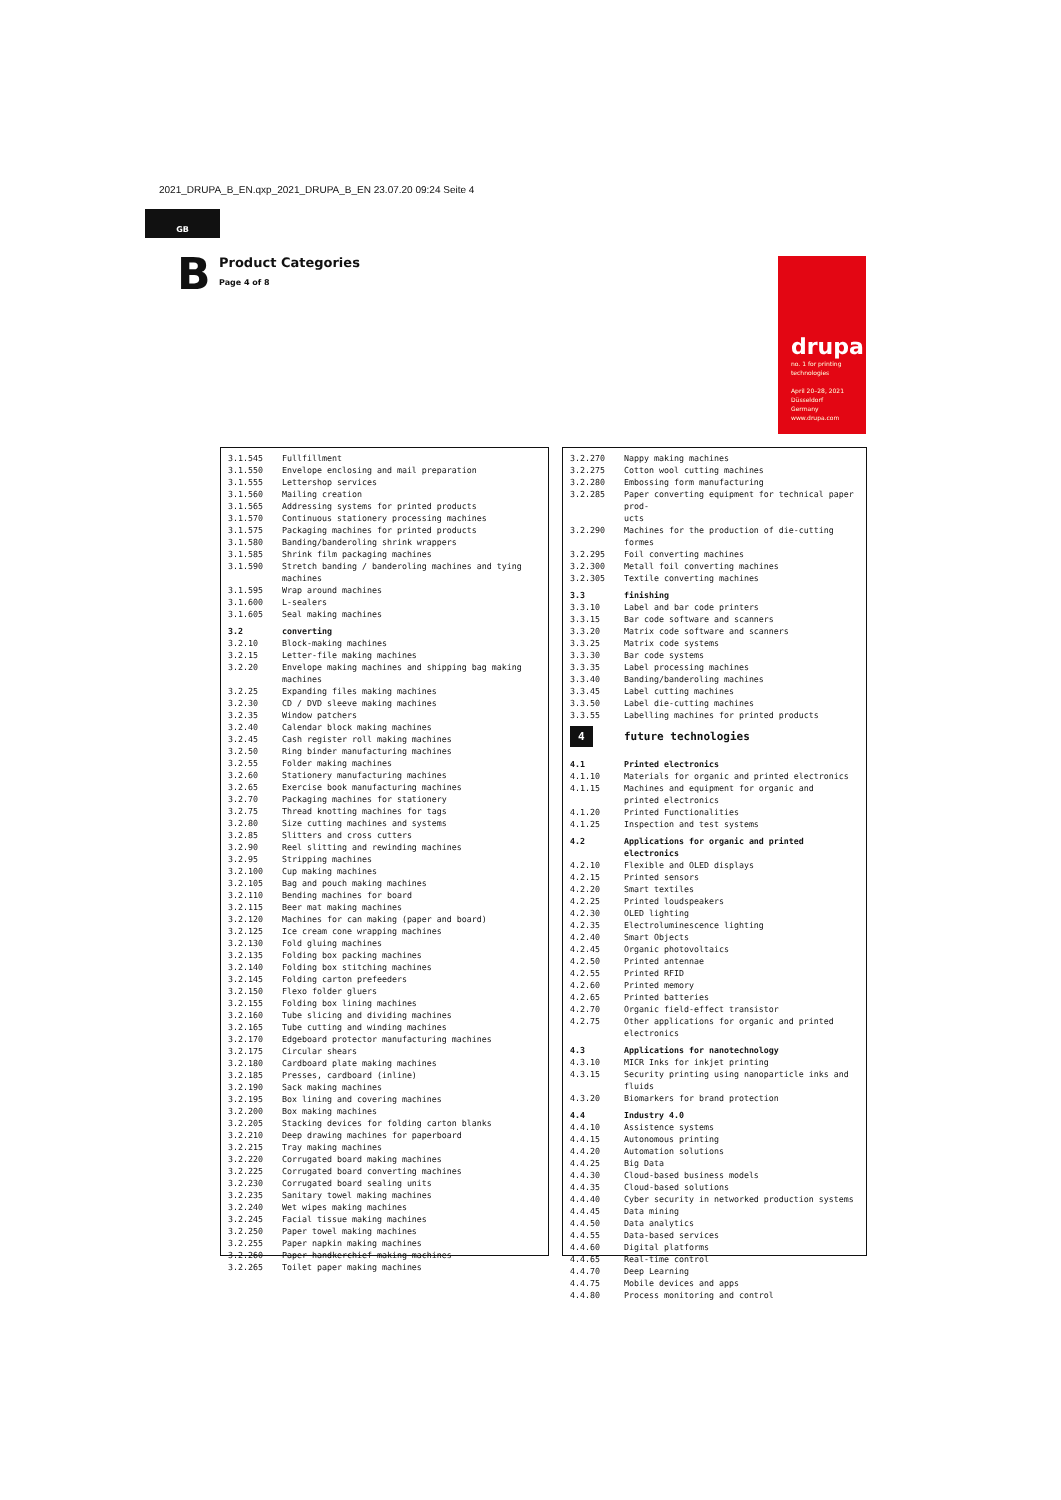2021_DRUPA_B_EN.qxp_2021_DRUPA_B_EN 23.07.20 09:24 Seite 4
GB
B Product Categories
Page 4 of 8
drupa
no. 1 for printing technologies
April 20–28, 2021
Düsseldorf
Germany
www.drupa.com
| 3.1.545 | Fullfillment |
| 3.1.550 | Envelope enclosing and mail preparation |
| 3.1.555 | Lettershop services |
| 3.1.560 | Mailing creation |
| 3.1.565 | Addressing systems for printed products |
| 3.1.570 | Continuous stationery processing machines |
| 3.1.575 | Packaging machines for printed products |
| 3.1.580 | Banding/banderoling shrink wrappers |
| 3.1.585 | Shrink film packaging machines |
| 3.1.590 | Stretch banding / banderoling machines and tying machines |
| 3.1.595 | Wrap around machines |
| 3.1.600 | L-sealers |
| 3.1.605 | Seal making machines |
| 3.2 | converting |
| 3.2.10 | Block-making machines |
| 3.2.15 | Letter-file making machines |
| 3.2.20 | Envelope making machines and shipping bag making machines |
| 3.2.25 | Expanding files making machines |
| 3.2.30 | CD / DVD sleeve making machines |
| 3.2.35 | Window patchers |
| 3.2.40 | Calendar block making machines |
| 3.2.45 | Cash register roll making machines |
| 3.2.50 | Ring binder manufacturing machines |
| 3.2.55 | Folder making machines |
| 3.2.60 | Stationery manufacturing machines |
| 3.2.65 | Exercise book manufacturing machines |
| 3.2.70 | Packaging machines for stationery |
| 3.2.75 | Thread knotting machines for tags |
| 3.2.80 | Size cutting machines and systems |
| 3.2.85 | Slitters and cross cutters |
| 3.2.90 | Reel slitting and rewinding machines |
| 3.2.95 | Stripping machines |
| 3.2.100 | Cup making machines |
| 3.2.105 | Bag and pouch making machines |
| 3.2.110 | Bending machines for board |
| 3.2.115 | Beer mat making machines |
| 3.2.120 | Machines for can making (paper and board) |
| 3.2.125 | Ice cream cone wrapping machines |
| 3.2.130 | Fold gluing machines |
| 3.2.135 | Folding box packing machines |
| 3.2.140 | Folding box stitching machines |
| 3.2.145 | Folding carton prefeeders |
| 3.2.150 | Flexo folder gluers |
| 3.2.155 | Folding box lining machines |
| 3.2.160 | Tube slicing and dividing machines |
| 3.2.165 | Tube cutting and winding machines |
| 3.2.170 | Edgeboard protector manufacturing machines |
| 3.2.175 | Circular shears |
| 3.2.180 | Cardboard plate making machines |
| 3.2.185 | Presses, cardboard (inline) |
| 3.2.190 | Sack making machines |
| 3.2.195 | Box lining and covering machines |
| 3.2.200 | Box making machines |
| 3.2.205 | Stacking devices for folding carton blanks |
| 3.2.210 | Deep drawing machines for paperboard |
| 3.2.215 | Tray making machines |
| 3.2.220 | Corrugated board making machines |
| 3.2.225 | Corrugated board converting machines |
| 3.2.230 | Corrugated board sealing units |
| 3.2.235 | Sanitary towel making machines |
| 3.2.240 | Wet wipes making machines |
| 3.2.245 | Facial tissue making machines |
| 3.2.250 | Paper towel making machines |
| 3.2.255 | Paper napkin making machines |
| 3.2.260 | Paper handkerchief making machines |
| 3.2.265 | Toilet paper making machines |
| 3.2.270 | Nappy making machines |
| 3.2.275 | Cotton wool cutting machines |
| 3.2.280 | Embossing form manufacturing |
| 3.2.285 | Paper converting equipment for technical paper prod- ucts |
| 3.2.290 | Machines for the production of die-cutting formes |
| 3.2.295 | Foil converting machines |
| 3.2.300 | Metall foil converting machines |
| 3.2.305 | Textile converting machines |
| 3.3 | finishing |
| 3.3.10 | Label and bar code printers |
| 3.3.15 | Bar code software and scanners |
| 3.3.20 | Matrix code software and scanners |
| 3.3.25 | Matrix code systems |
| 3.3.30 | Bar code systems |
| 3.3.35 | Label processing machines |
| 3.3.40 | Banding/banderoling machines |
| 3.3.45 | Label cutting machines |
| 3.3.50 | Label die-cutting machines |
| 3.3.55 | Labelling machines for printed products |
| 4 | future technologies |
| 4.1 | Printed electronics |
| 4.1.10 | Materials for organic and printed electronics |
| 4.1.15 | Machines and equipment for organic and printed electronics |
| 4.1.20 | Printed Functionalities |
| 4.1.25 | Inspection and test systems |
| 4.2 | Applications for organic and printed electronics |
| 4.2.10 | Flexible and OLED displays |
| 4.2.15 | Printed sensors |
| 4.2.20 | Smart textiles |
| 4.2.25 | Printed loudspeakers |
| 4.2.30 | OLED lighting |
| 4.2.35 | Electroluminescence lighting |
| 4.2.40 | Smart Objects |
| 4.2.45 | Organic photovoltaics |
| 4.2.50 | Printed antennae |
| 4.2.55 | Printed RFID |
| 4.2.60 | Printed memory |
| 4.2.65 | Printed batteries |
| 4.2.70 | Organic field-effect transistor |
| 4.2.75 | Other applications for organic and printed electronics |
| 4.3 | Applications for nanotechnology |
| 4.3.10 | MICR Inks for inkjet printing |
| 4.3.15 | Security printing using nanoparticle inks and fluids |
| 4.3.20 | Biomarkers for brand protection |
| 4.4 | Industry 4.0 |
| 4.4.10 | Assistence systems |
| 4.4.15 | Autonomous printing |
| 4.4.20 | Automation solutions |
| 4.4.25 | Big Data |
| 4.4.30 | Cloud-based business models |
| 4.4.35 | Cloud-based solutions |
| 4.4.40 | Cyber security in networked production systems |
| 4.4.45 | Data mining |
| 4.4.50 | Data analytics |
| 4.4.55 | Data-based services |
| 4.4.60 | Digital platforms |
| 4.4.65 | Real-time control |
| 4.4.70 | Deep Learning |
| 4.4.75 | Mobile devices and apps |
| 4.4.80 | Process monitoring and control |